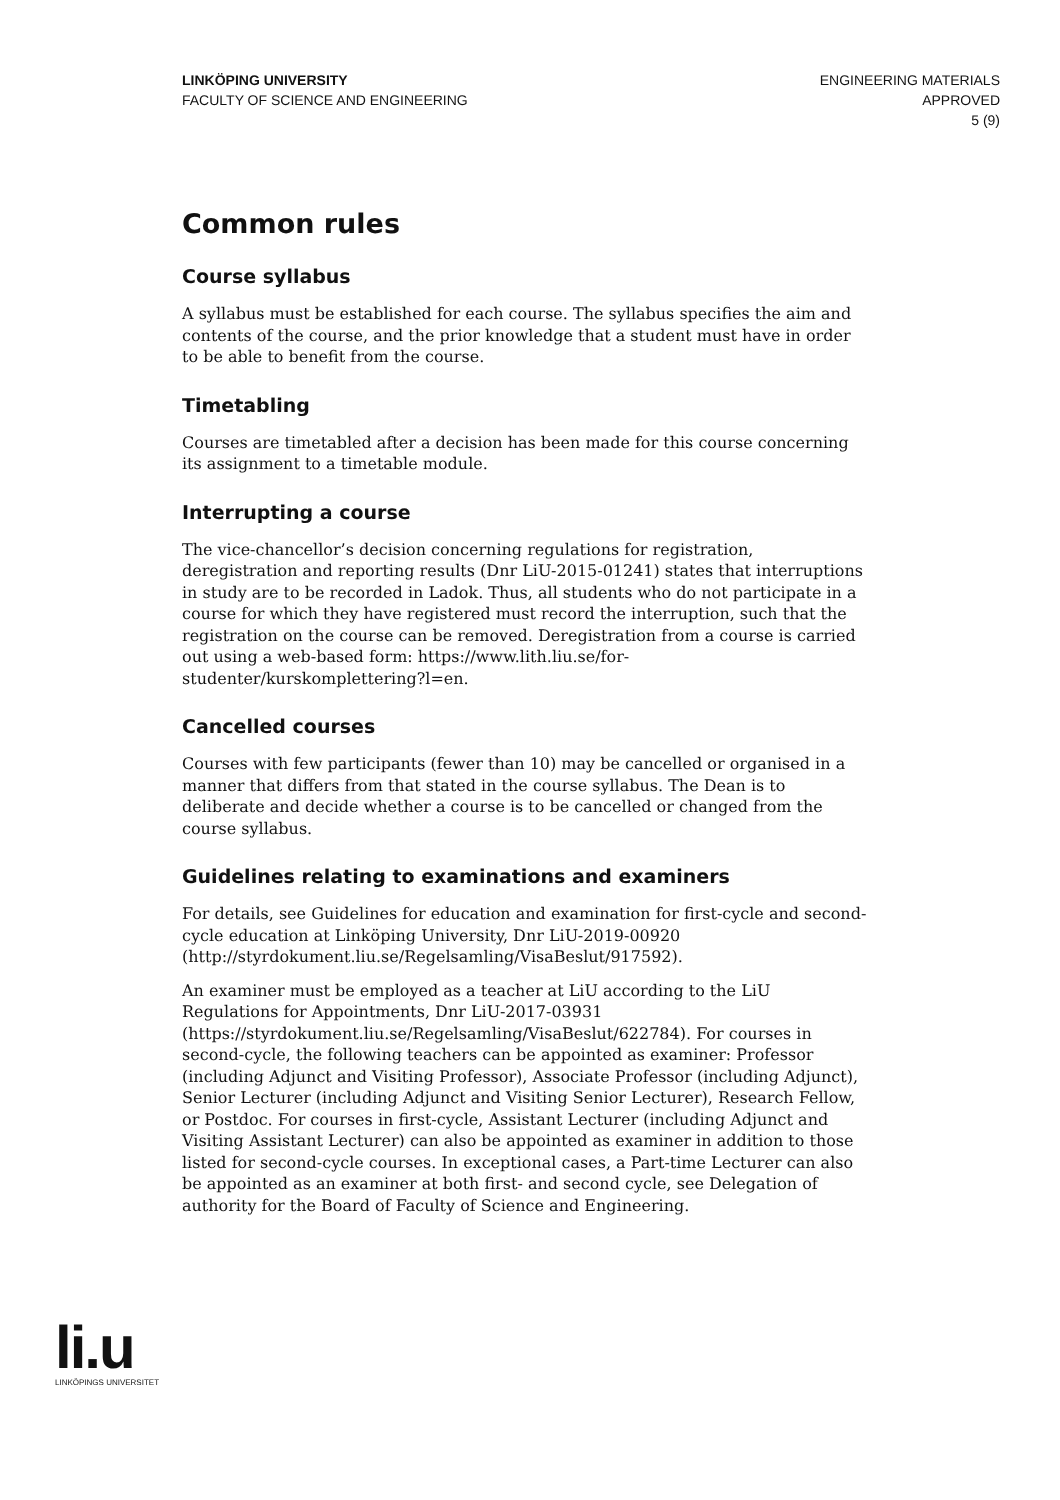LINKÖPING UNIVERSITY
FACULTY OF SCIENCE AND ENGINEERING
ENGINEERING MATERIALS
APPROVED
5 (9)
Common rules
Course syllabus
A syllabus must be established for each course. The syllabus specifies the aim and contents of the course, and the prior knowledge that a student must have in order to be able to benefit from the course.
Timetabling
Courses are timetabled after a decision has been made for this course concerning its assignment to a timetable module.
Interrupting a course
The vice-chancellor’s decision concerning regulations for registration, deregistration and reporting results (Dnr LiU-2015-01241) states that interruptions in study are to be recorded in Ladok. Thus, all students who do not participate in a course for which they have registered must record the interruption, such that the registration on the course can be removed. Deregistration from a course is carried out using a web-based form: https://www.lith.liu.se/for-studenter/kurskomplettering?l=en.
Cancelled courses
Courses with few participants (fewer than 10) may be cancelled or organised in a manner that differs from that stated in the course syllabus. The Dean is to deliberate and decide whether a course is to be cancelled or changed from the course syllabus.
Guidelines relating to examinations and examiners
For details, see Guidelines for education and examination for first-cycle and second-cycle education at Linköping University, Dnr LiU-2019-00920 (http://styrdokument.liu.se/Regelsamling/VisaBeslut/917592).
An examiner must be employed as a teacher at LiU according to the LiU Regulations for Appointments, Dnr LiU-2017-03931 (https://styrdokument.liu.se/Regelsamling/VisaBeslut/622784). For courses in second-cycle, the following teachers can be appointed as examiner: Professor (including Adjunct and Visiting Professor), Associate Professor (including Adjunct), Senior Lecturer (including Adjunct and Visiting Senior Lecturer), Research Fellow, or Postdoc. For courses in first-cycle, Assistant Lecturer (including Adjunct and Visiting Assistant Lecturer) can also be appointed as examiner in addition to those listed for second-cycle courses. In exceptional cases, a Part-time Lecturer can also be appointed as an examiner at both first- and second cycle, see Delegation of authority for the Board of Faculty of Science and Engineering.
li.u
LINKÖPINGS UNIVERSITET